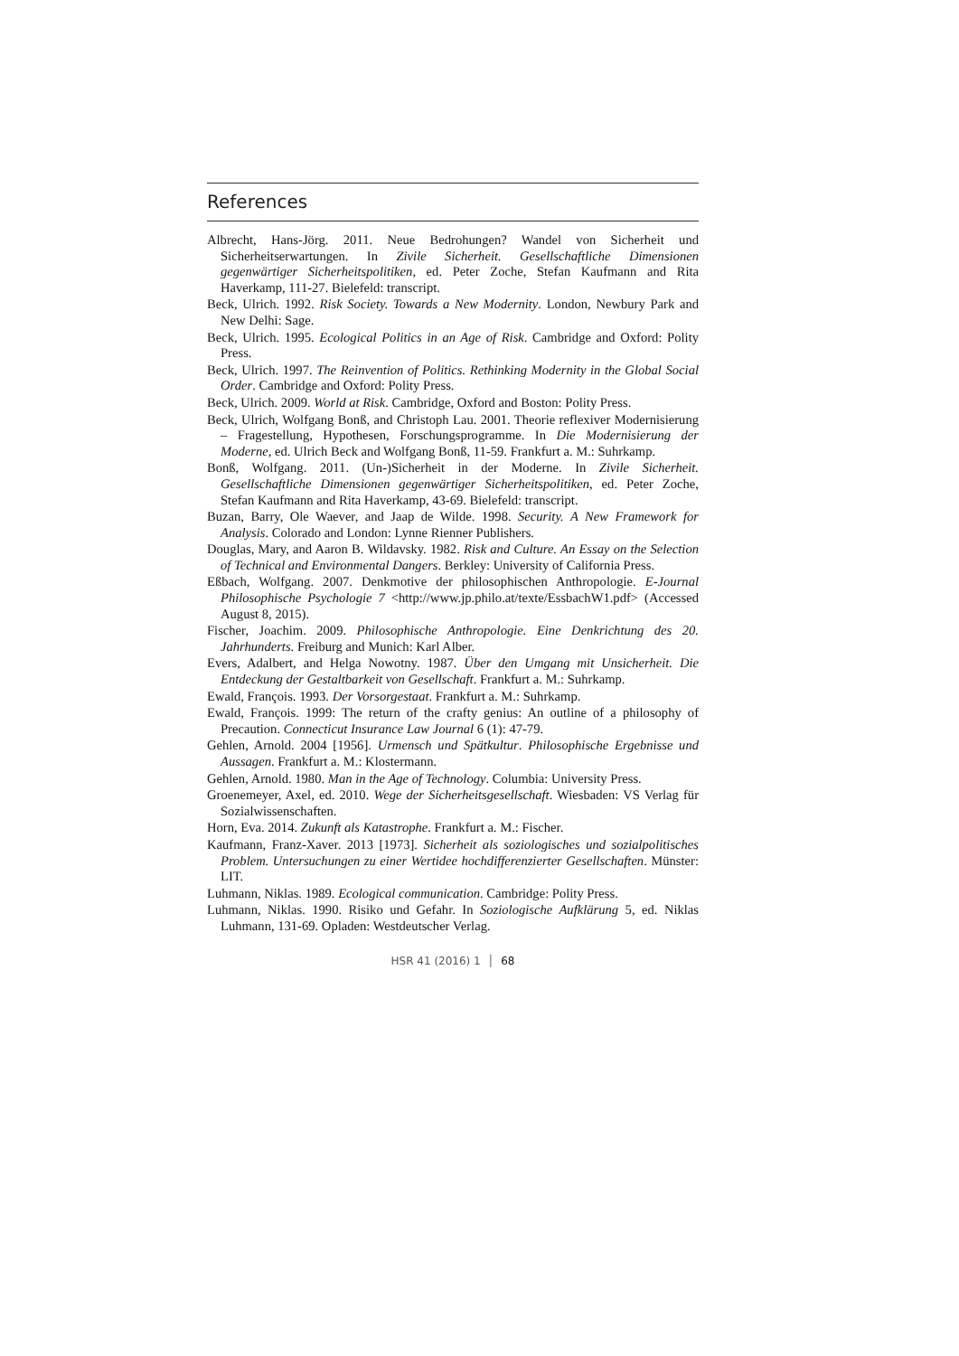References
Albrecht, Hans-Jörg. 2011. Neue Bedrohungen? Wandel von Sicherheit und Sicherheitserwartungen. In Zivile Sicherheit. Gesellschaftliche Dimensionen gegenwärtiger Sicherheitspolitiken, ed. Peter Zoche, Stefan Kaufmann and Rita Haverkamp, 111-27. Bielefeld: transcript.
Beck, Ulrich. 1992. Risk Society. Towards a New Modernity. London, Newbury Park and New Delhi: Sage.
Beck, Ulrich. 1995. Ecological Politics in an Age of Risk. Cambridge and Oxford: Polity Press.
Beck, Ulrich. 1997. The Reinvention of Politics. Rethinking Modernity in the Global Social Order. Cambridge and Oxford: Polity Press.
Beck, Ulrich. 2009. World at Risk. Cambridge, Oxford and Boston: Polity Press.
Beck, Ulrich, Wolfgang Bonß, and Christoph Lau. 2001. Theorie reflexiver Modernisierung – Fragestellung, Hypothesen, Forschungsprogramme. In Die Modernisierung der Moderne, ed. Ulrich Beck and Wolfgang Bonß, 11-59. Frankfurt a. M.: Suhrkamp.
Bonß, Wolfgang. 2011. (Un-)Sicherheit in der Moderne. In Zivile Sicherheit. Gesellschaftliche Dimensionen gegenwärtiger Sicherheitspolitiken, ed. Peter Zoche, Stefan Kaufmann and Rita Haverkamp, 43-69. Bielefeld: transcript.
Buzan, Barry, Ole Waever, and Jaap de Wilde. 1998. Security. A New Framework for Analysis. Colorado and London: Lynne Rienner Publishers.
Douglas, Mary, and Aaron B. Wildavsky. 1982. Risk and Culture. An Essay on the Selection of Technical and Environmental Dangers. Berkley: University of California Press.
Eßbach, Wolfgang. 2007. Denkmotive der philosophischen Anthropologie. E-Journal Philosophische Psychologie 7 <http://www.jp.philo.at/texte/EssbachW1.pdf> (Accessed August 8, 2015).
Fischer, Joachim. 2009. Philosophische Anthropologie. Eine Denkrichtung des 20. Jahrhunderts. Freiburg and Munich: Karl Alber.
Evers, Adalbert, and Helga Nowotny. 1987. Über den Umgang mit Unsicherheit. Die Entdeckung der Gestaltbarkeit von Gesellschaft. Frankfurt a. M.: Suhrkamp.
Ewald, François. 1993. Der Vorsorgestaat. Frankfurt a. M.: Suhrkamp.
Ewald, François. 1999: The return of the crafty genius: An outline of a philosophy of Precaution. Connecticut Insurance Law Journal 6 (1): 47-79.
Gehlen, Arnold. 2004 [1956]. Urmensch und Spätkultur. Philosophische Ergebnisse und Aussagen. Frankfurt a. M.: Klostermann.
Gehlen, Arnold. 1980. Man in the Age of Technology. Columbia: University Press.
Groenemeyer, Axel, ed. 2010. Wege der Sicherheitsgesellschaft. Wiesbaden: VS Verlag für Sozialwissenschaften.
Horn, Eva. 2014. Zukunft als Katastrophe. Frankfurt a. M.: Fischer.
Kaufmann, Franz-Xaver. 2013 [1973]. Sicherheit als soziologisches und sozialpolitisches Problem. Untersuchungen zu einer Wertidee hochdifferenzierter Gesellschaften. Münster: LIT.
Luhmann, Niklas. 1989. Ecological communication. Cambridge: Polity Press.
Luhmann, Niklas. 1990. Risiko und Gefahr. In Soziologische Aufklärung 5, ed. Niklas Luhmann, 131-69. Opladen: Westdeutscher Verlag.
HSR 41 (2016) 1 │ 68